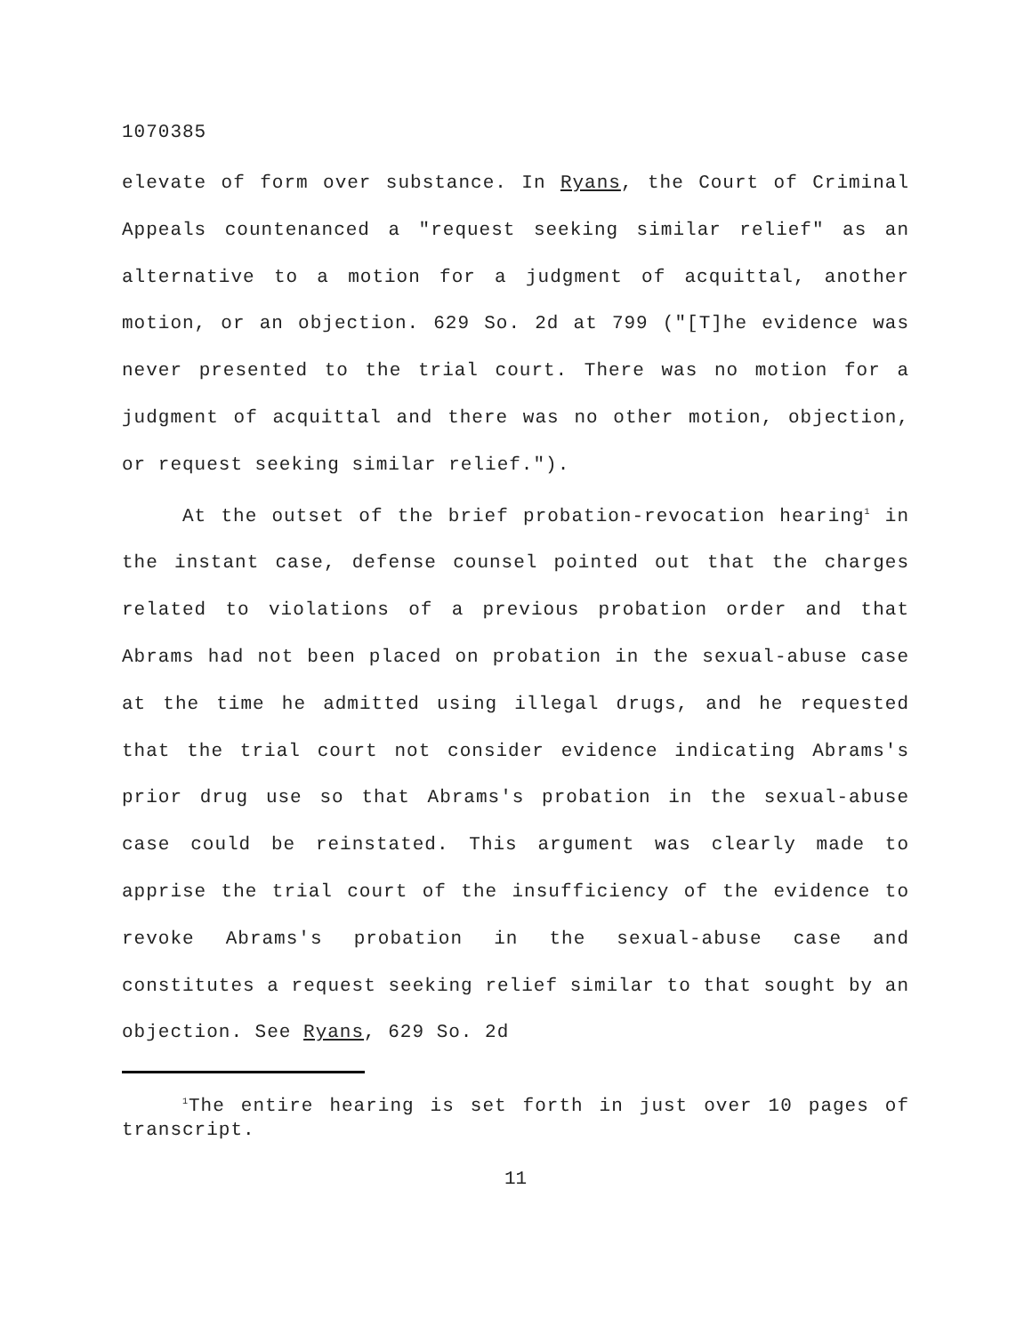1070385
elevate of form over substance. In Ryans, the Court of Criminal Appeals countenanced a "request seeking similar relief" as an alternative to a motion for a judgment of acquittal, another motion, or an objection. 629 So. 2d at 799 ("[T]he evidence was never presented to the trial court. There was no motion for a judgment of acquittal and there was no other motion, objection, or request seeking similar relief.").
At the outset of the brief probation-revocation hearing<sup>1</sup> in the instant case, defense counsel pointed out that the charges related to violations of a previous probation order and that Abrams had not been placed on probation in the sexual-abuse case at the time he admitted using illegal drugs, and he requested that the trial court not consider evidence indicating Abrams's prior drug use so that Abrams's probation in the sexual-abuse case could be reinstated. This argument was clearly made to apprise the trial court of the insufficiency of the evidence to revoke Abrams's probation in the sexual-abuse case and constitutes a request seeking relief similar to that sought by an objection. See Ryans, 629 So. 2d
<sup>1</sup> The entire hearing is set forth in just over 10 pages of transcript.
11